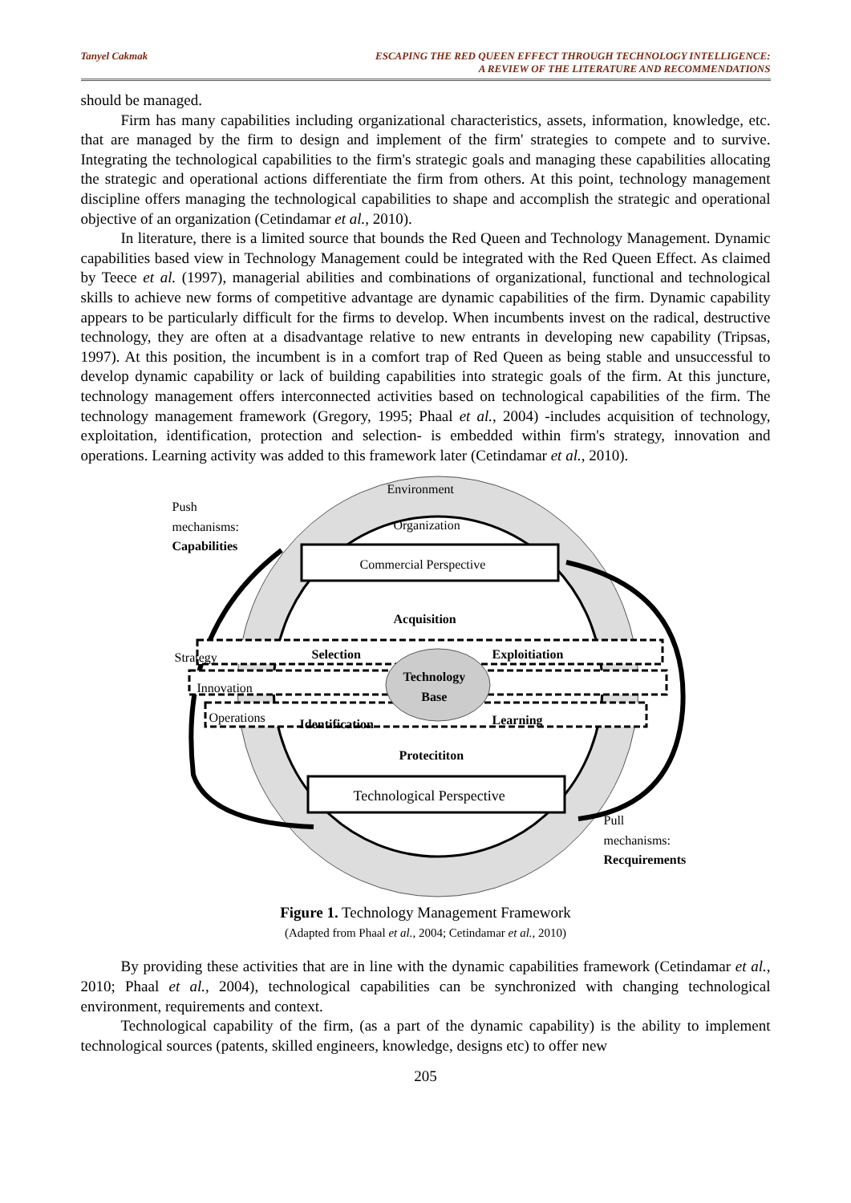Tanyel Cakmak ESCAPING THE RED QUEEN EFFECT THROUGH TECHNOLOGY INTELLIGENCE:
A REVIEW OF THE LITERATURE AND RECOMMENDATIONS
should be managed.
Firm has many capabilities including organizational characteristics, assets, information, knowledge, etc. that are managed by the firm to design and implement of the firm' strategies to compete and to survive. Integrating the technological capabilities to the firm's strategic goals and managing these capabilities allocating the strategic and operational actions differentiate the firm from others. At this point, technology management discipline offers managing the technological capabilities to shape and accomplish the strategic and operational objective of an organization (Cetindamar et al., 2010).
In literature, there is a limited source that bounds the Red Queen and Technology Management. Dynamic capabilities based view in Technology Management could be integrated with the Red Queen Effect. As claimed by Teece et al. (1997), managerial abilities and combinations of organizational, functional and technological skills to achieve new forms of competitive advantage are dynamic capabilities of the firm. Dynamic capability appears to be particularly difficult for the firms to develop. When incumbents invest on the radical, destructive technology, they are often at a disadvantage relative to new entrants in developing new capability (Tripsas, 1997). At this position, the incumbent is in a comfort trap of Red Queen as being stable and unsuccessful to develop dynamic capability or lack of building capabilities into strategic goals of the firm. At this juncture, technology management offers interconnected activities based on technological capabilities of the firm. The technology management framework (Gregory, 1995; Phaal et al., 2004) -includes acquisition of technology, exploitation, identification, protection and selection- is embedded within firm's strategy, innovation and operations. Learning activity was added to this framework later (Cetindamar et al., 2010).
Environment
Push
mechanisms:
Capabilities
Organization
Commercial Perspective
Acquisition
Strategy Selection
Technology
Base
Exploitiation
Innovation
Operations Identification Learning
Protecititon
Technological Perspective
Pull mechanisms:
Recquirements
Figure 1. Technology Management Framework
(Adapted from Phaal et al., 2004; Cetindamar et al., 2010)
By providing these activities that are in line with the dynamic capabilities framework (Cetindamar et al., 2010; Phaal et al., 2004), technological capabilities can be synchronized with changing technological environment, requirements and context.
Technological capability of the firm, (as a part of the dynamic capability) is the ability to implement technological sources (patents, skilled engineers, knowledge, designs etc) to offer new
205